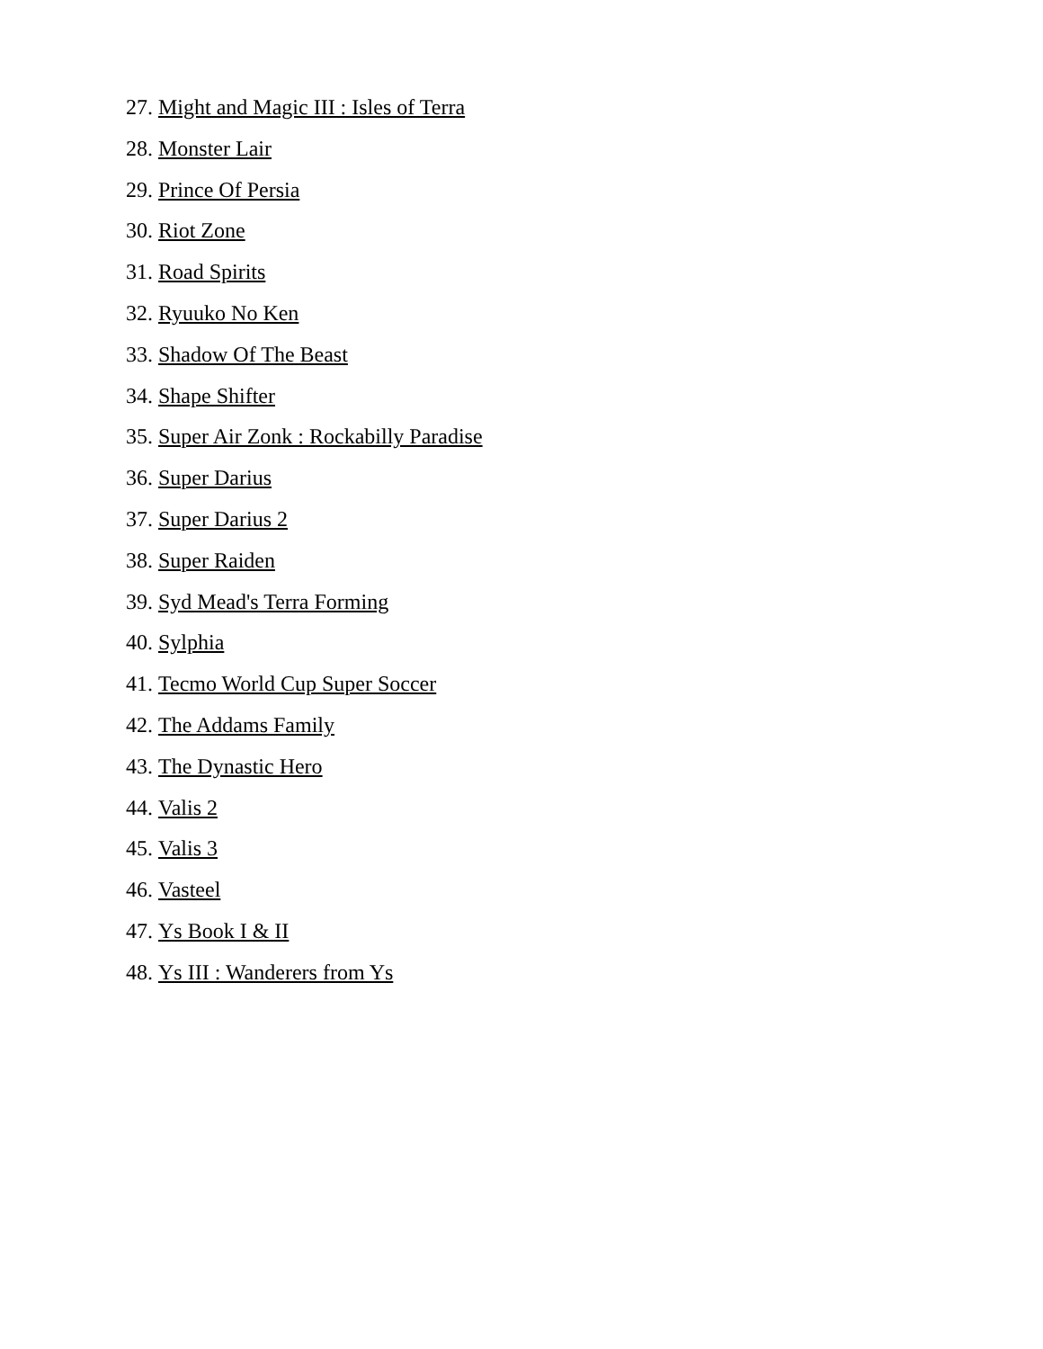27. Might and Magic III : Isles of Terra
28. Monster Lair
29. Prince Of Persia
30. Riot Zone
31. Road Spirits
32. Ryuuko No Ken
33. Shadow Of The Beast
34. Shape Shifter
35. Super Air Zonk : Rockabilly Paradise
36. Super Darius
37. Super Darius 2
38. Super Raiden
39. Syd Mead's Terra Forming
40. Sylphia
41. Tecmo World Cup Super Soccer
42. The Addams Family
43. The Dynastic Hero
44. Valis 2
45. Valis 3
46. Vasteel
47. Ys Book I & II
48. Ys III : Wanderers from Ys